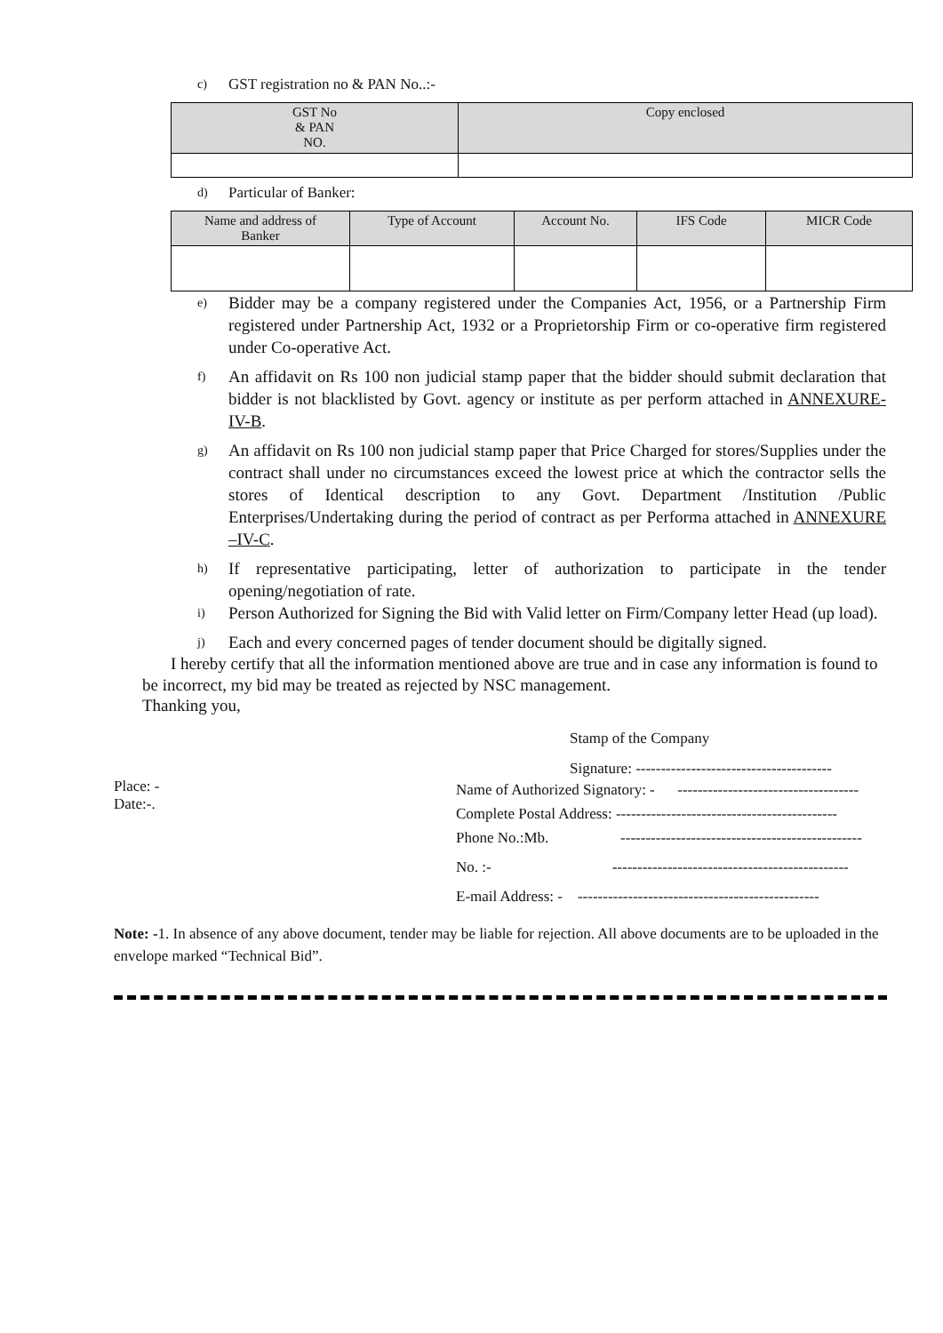c) GST registration no & PAN No..:-
| GST No & PAN NO. | Copy enclosed |
| --- | --- |
d) Particular of Banker:
| Name and address of Banker | Type of Account | Account No. | IFS Code | MICR Code |
| --- | --- | --- | --- | --- |
e) Bidder may be a company registered under the Companies Act, 1956, or a Partnership Firm registered under Partnership Act, 1932 or a Proprietorship Firm or co-operative firm registered under Co-operative Act.
f) An affidavit on Rs 100 non judicial stamp paper that the bidder should submit declaration that bidder is not blacklisted by Govt. agency or institute as per perform attached in ANNEXURE- IV-B.
g) An affidavit on Rs 100 non judicial stamp paper that Price Charged for stores/Supplies under the contract shall under no circumstances exceed the lowest price at which the contractor sells the stores of Identical description to any Govt. Department /Institution /Public Enterprises/Undertaking during the period of contract as per Performa attached in ANNEXURE –IV-C.
h) If representative participating, letter of authorization to participate in the tender opening/negotiation of rate.
i) Person Authorized for Signing the Bid with Valid letter on Firm/Company letter Head (up load).
j) Each and every concerned pages of tender document should be digitally signed.
I hereby certify that all the information mentioned above are true and in case any information is found to be incorrect, my bid may be treated as rejected by NSC management.
Thanking you,
Stamp of the Company
Signature: ---------------------------------------
Place: -
Date:-.
Name of Authorized Signatory: - ------------------------------------
Complete Postal Address: --------------------------------------------
Phone No.:Mb. ------------------------------------------------
No. :- -----------------------------------------------
E-mail Address: - ------------------------------------------------
Note: -1. In absence of any above document, tender may be liable for rejection. All above documents are to be uploaded in the envelope marked “Technical Bid”.